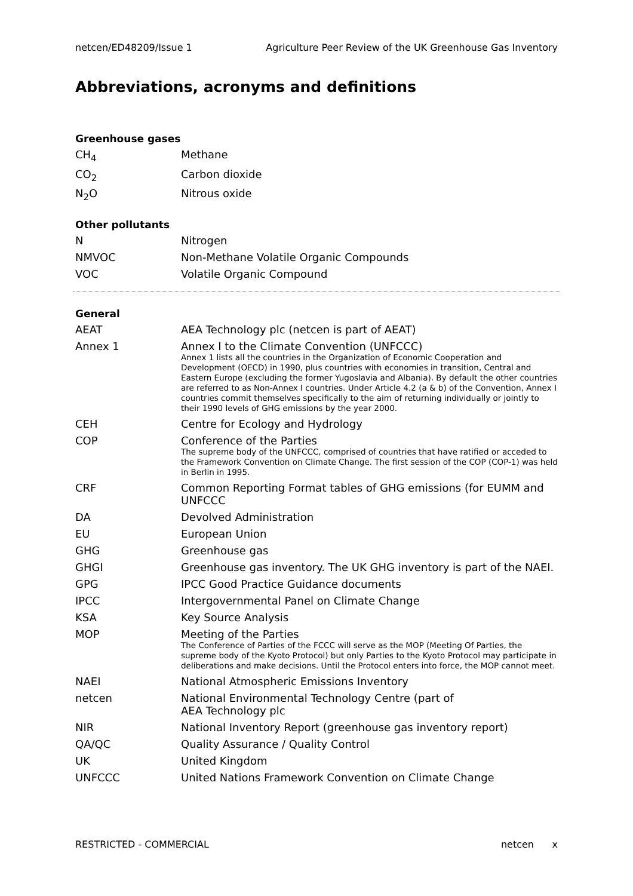netcen/ED48209/Issue 1 Agriculture Peer Review of the UK Greenhouse Gas Inventory
Abbreviations, acronyms and definitions
Greenhouse gases
| CH<sub>4</sub> | Methane |
| CO<sub>2</sub> | Carbon dioxide |
| N<sub>2</sub>O | Nitrous oxide |
Other pollutants
| N | Nitrogen |
| NMVOC | Non-Methane Volatile Organic Compounds |
| VOC | Volatile Organic Compound |
General
| AEAT | AEA Technology plc (netcen is part of AEAT) |
| Annex 1 | Annex I to the Climate Convention (UNFCCC) Annex 1 lists all the countries in the Organization of Economic Cooperation and Development (OECD) in 1990, plus countries with economies in transition, Central and Eastern Europe (excluding the former Yugoslavia and Albania). By default the other countries are referred to as Non-Annex I countries. Under Article 4.2 (a & b) of the Convention, Annex I countries commit themselves specifically to the aim of returning individually or jointly to their 1990 levels of GHG emissions by the year 2000. |
| CEH | Centre for Ecology and Hydrology |
| COP | Conference of the Parties The supreme body of the UNFCCC, comprised of countries that have ratified or acceded to the Framework Convention on Climate Change. The first session of the COP (COP-1) was held in Berlin in 1995. |
| CRF | Common Reporting Format tables of GHG emissions (for EUMM and UNFCCC |
| DA | Devolved Administration |
| EU | European Union |
| GHG | Greenhouse gas |
| GHGI | Greenhouse gas inventory. The UK GHG inventory is part of the NAEI. |
| GPG | IPCC Good Practice Guidance documents |
| IPCC | Intergovernmental Panel on Climate Change |
| KSA | Key Source Analysis |
| MOP | Meeting of the Parties The Conference of Parties of the FCCC will serve as the MOP (Meeting Of Parties, the supreme body of the Kyoto Protocol) but only Parties to the Kyoto Protocol may participate in deliberations and make decisions. Until the Protocol enters into force, the MOP cannot meet. |
| NAEI | National Atmospheric Emissions Inventory |
| netcen | National Environmental Technology Centre (part of AEA Technology plc |
| NIR | National Inventory Report (greenhouse gas inventory report) |
| QA/QC | Quality Assurance / Quality Control |
| UK | United Kingdom |
| UNFCCC | United Nations Framework Convention on Climate Change |
RESTRICTED - COMMERCIAL netcen x